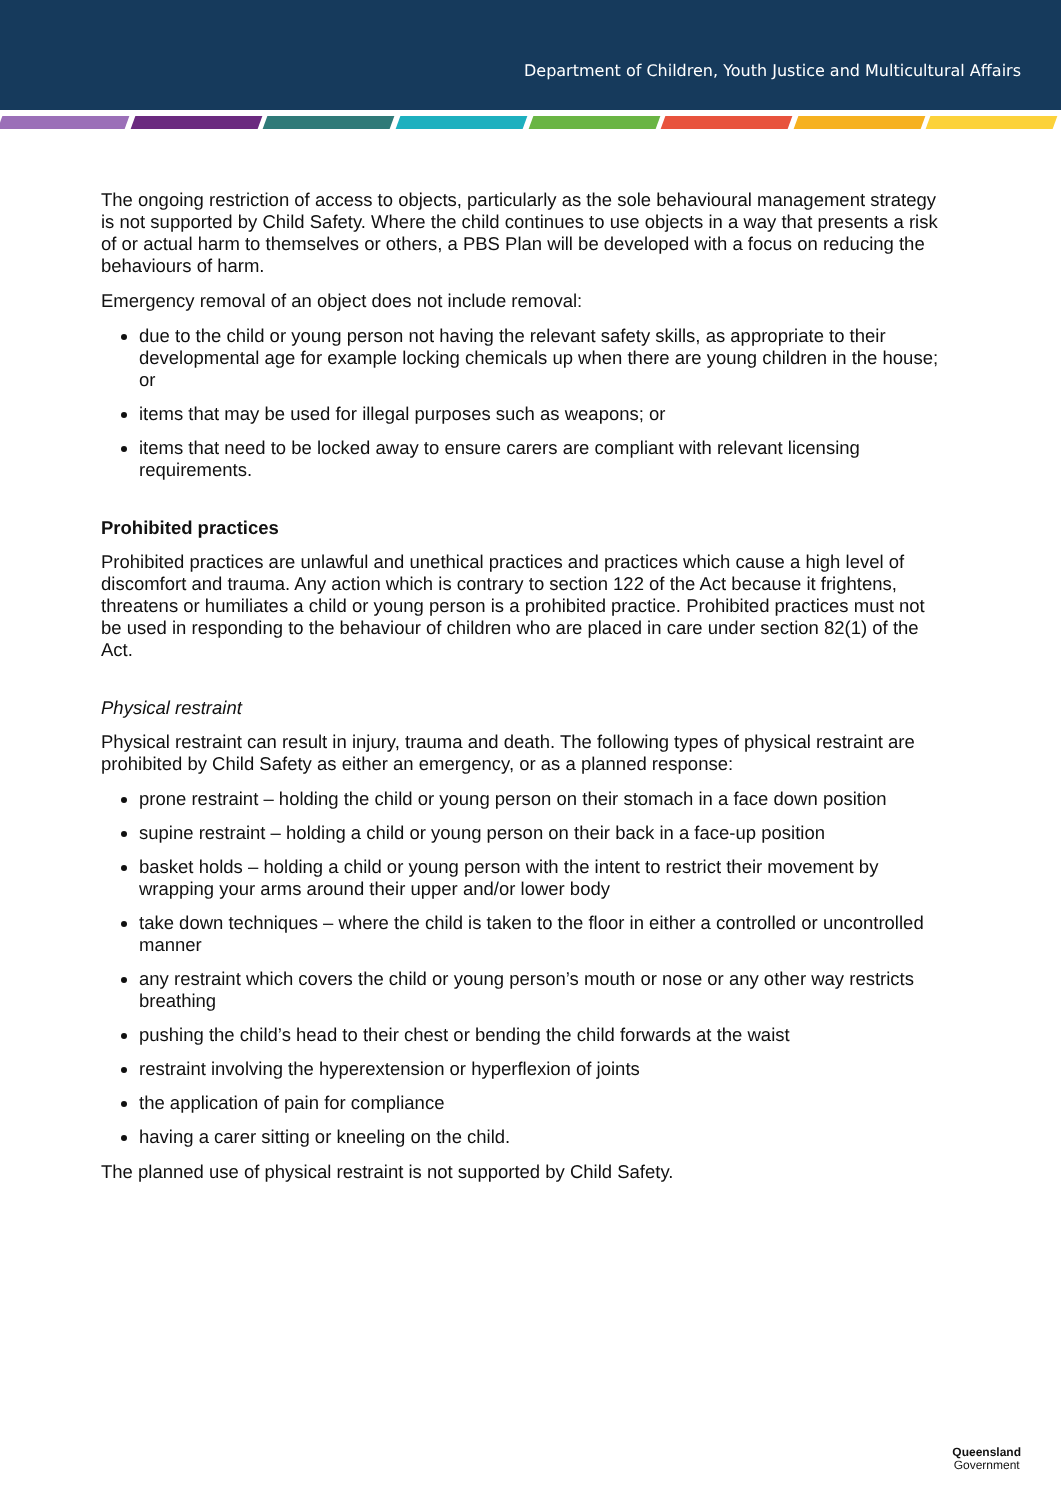Department of Children, Youth Justice and Multicultural Affairs
The ongoing restriction of access to objects, particularly as the sole behavioural management strategy is not supported by Child Safety. Where the child continues to use objects in a way that presents a risk of or actual harm to themselves or others, a PBS Plan will be developed with a focus on reducing the behaviours of harm.
Emergency removal of an object does not include removal:
due to the child or young person not having the relevant safety skills, as appropriate to their developmental age for example locking chemicals up when there are young children in the house; or
items that may be used for illegal purposes such as weapons; or
items that need to be locked away to ensure carers are compliant with relevant licensing requirements.
Prohibited practices
Prohibited practices are unlawful and unethical practices and practices which cause a high level of discomfort and trauma. Any action which is contrary to section 122 of the Act because it frightens, threatens or humiliates a child or young person is a prohibited practice. Prohibited practices must not be used in responding to the behaviour of children who are placed in care under section 82(1) of the Act.
Physical restraint
Physical restraint can result in injury, trauma and death. The following types of physical restraint are prohibited by Child Safety as either an emergency, or as a planned response:
prone restraint – holding the child or young person on their stomach in a face down position
supine restraint – holding a child or young person on their back in a face-up position
basket holds – holding a child or young person with the intent to restrict their movement by wrapping your arms around their upper and/or lower body
take down techniques – where the child is taken to the floor in either a controlled or uncontrolled manner
any restraint which covers the child or young person’s mouth or nose or any other way restricts breathing
pushing the child’s head to their chest or bending the child forwards at the waist
restraint involving the hyperextension or hyperflexion of joints
the application of pain for compliance
having a carer sitting or kneeling on the child.
The planned use of physical restraint is not supported by Child Safety.
Queensland
Government